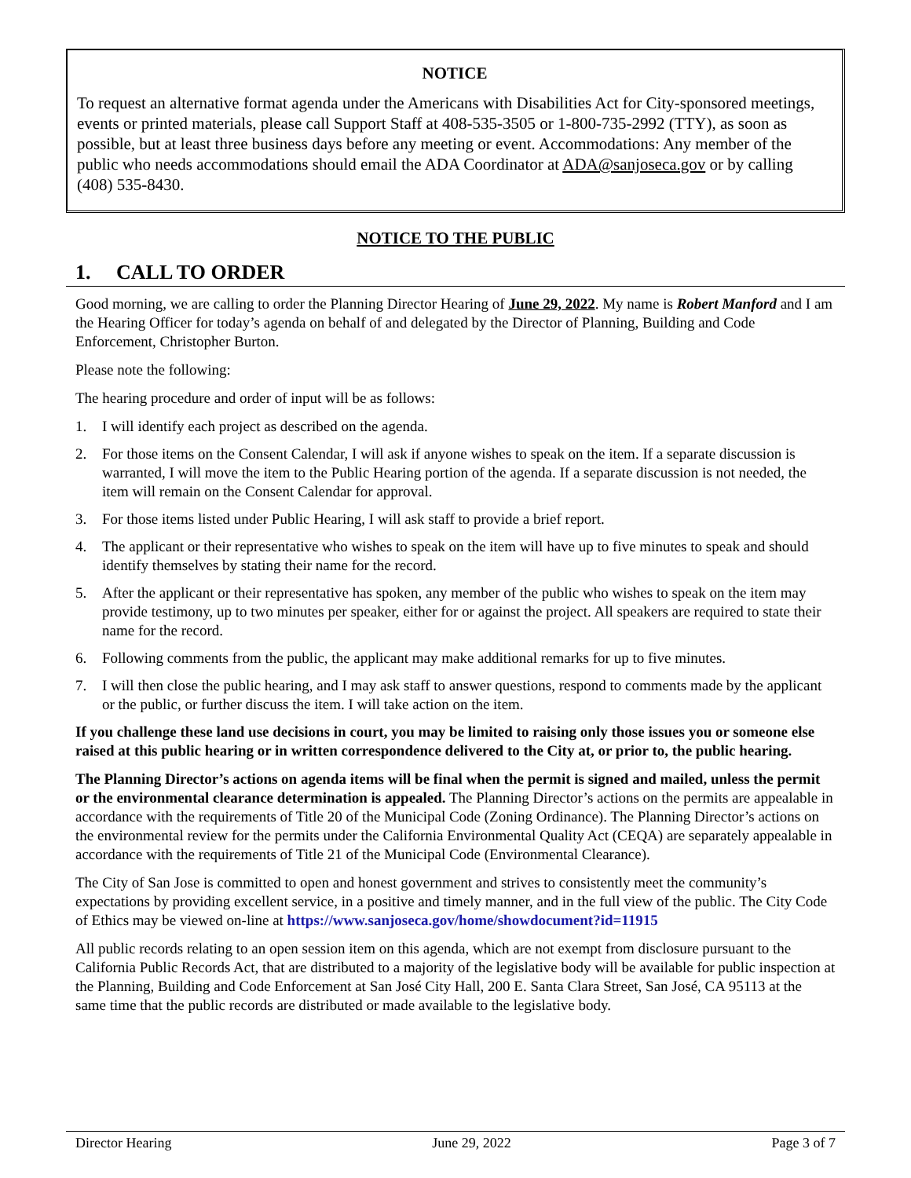NOTICE
To request an alternative format agenda under the Americans with Disabilities Act for City-sponsored meetings, events or printed materials, please call Support Staff at 408-535-3505 or 1-800-735-2992 (TTY), as soon as possible, but at least three business days before any meeting or event. Accommodations: Any member of the public who needs accommodations should email the ADA Coordinator at ADA@sanjoseca.gov or by calling (408) 535-8430.
NOTICE TO THE PUBLIC
1. CALL TO ORDER
Good morning, we are calling to order the Planning Director Hearing of June 29, 2022. My name is Robert Manford and I am the Hearing Officer for today’s agenda on behalf of and delegated by the Director of Planning, Building and Code Enforcement, Christopher Burton.
Please note the following:
The hearing procedure and order of input will be as follows:
1. I will identify each project as described on the agenda.
2. For those items on the Consent Calendar, I will ask if anyone wishes to speak on the item. If a separate discussion is warranted, I will move the item to the Public Hearing portion of the agenda. If a separate discussion is not needed, the item will remain on the Consent Calendar for approval.
3. For those items listed under Public Hearing, I will ask staff to provide a brief report.
4. The applicant or their representative who wishes to speak on the item will have up to five minutes to speak and should identify themselves by stating their name for the record.
5. After the applicant or their representative has spoken, any member of the public who wishes to speak on the item may provide testimony, up to two minutes per speaker, either for or against the project. All speakers are required to state their name for the record.
6. Following comments from the public, the applicant may make additional remarks for up to five minutes.
7. I will then close the public hearing, and I may ask staff to answer questions, respond to comments made by the applicant or the public, or further discuss the item. I will take action on the item.
If you challenge these land use decisions in court, you may be limited to raising only those issues you or someone else raised at this public hearing or in written correspondence delivered to the City at, or prior to, the public hearing.
The Planning Director’s actions on agenda items will be final when the permit is signed and mailed, unless the permit or the environmental clearance determination is appealed. The Planning Director’s actions on the permits are appealable in accordance with the requirements of Title 20 of the Municipal Code (Zoning Ordinance). The Planning Director’s actions on the environmental review for the permits under the California Environmental Quality Act (CEQA) are separately appealable in accordance with the requirements of Title 21 of the Municipal Code (Environmental Clearance).
The City of San Jose is committed to open and honest government and strives to consistently meet the community’s expectations by providing excellent service, in a positive and timely manner, and in the full view of the public. The City Code of Ethics may be viewed on-line at https://www.sanjoseca.gov/home/showdocument?id=11915
All public records relating to an open session item on this agenda, which are not exempt from disclosure pursuant to the California Public Records Act, that are distributed to a majority of the legislative body will be available for public inspection at the Planning, Building and Code Enforcement at San José City Hall, 200 E. Santa Clara Street, San José, CA 95113 at the same time that the public records are distributed or made available to the legislative body.
Director Hearing June 29, 2022 Page 3 of 7